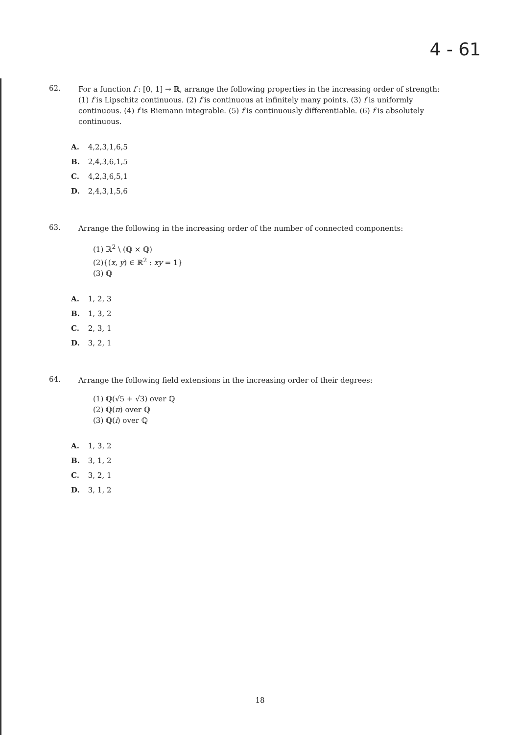4 - 61
62.
For a function f : [0, 1] → ℝ, arrange the following properties in the increasing order of strength: (1) f is Lipschitz continuous. (2) f is continuous at infinitely many points. (3) f is uniformly continuous. (4) f is Riemann integrable. (5) f is continuously differentiable. (6) f is absolutely continuous.
A. 4,2,3,1,6,5
B. 2,4,3,6,1,5
C. 4,2,3,6,5,1
D. 2,4,3,1,5,6
63.
Arrange the following in the increasing order of the number of connected components:
(1) ℝ<sup>2</sup> \ (ℚ × ℚ)
(2){(x, y) ∈ ℝ<sup>2</sup> : xy = 1}
(3) ℚ
A. 1, 2, 3
B. 1, 3, 2
C. 2, 3, 1
D. 3, 2, 1
64.
Arrange the following field extensions in the increasing order of their degrees:
(1) ℚ(√5 + √3) over ℚ
(2) ℚ(π) over ℚ
(3) ℚ(i) over ℚ
A. 1, 3, 2
B. 3, 1, 2
C. 3, 2, 1
D. 3, 1, 2
18